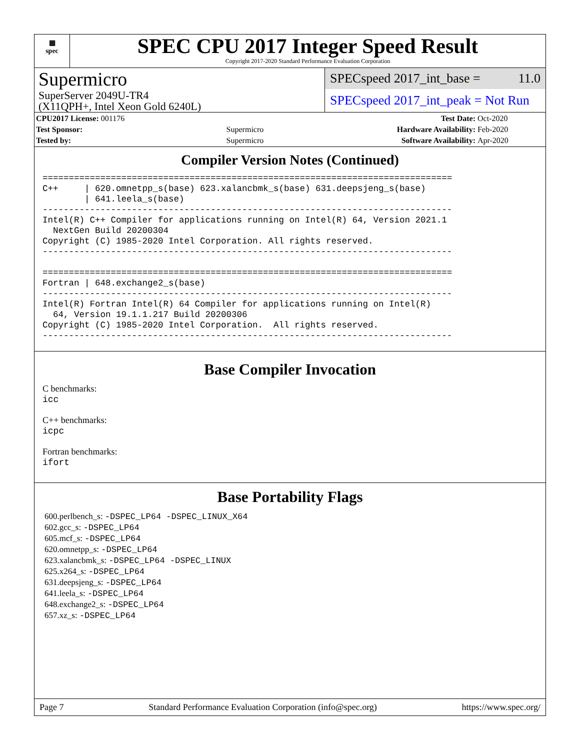▦
spec
SPEC CPU 2017 Integer Speed Result
Copyright 2017-2020 Standard Performance Evaluation Corporation
Supermicro
SuperServer 2049U-TR4
(X11QPH+, Intel Xeon Gold 6240L)
SPECspeed 2017_int_base = 11.0
SPECspeed 2017_int_peak = Not Run
| CPU2017 License: 001176 | | Test Date: | Oct-2020 |
| Test Sponsor: | Supermicro | Hardware Availability: | Feb-2020 |
| Tested by: | Supermicro | Software Availability: | Apr-2020 |
Compiler Version Notes (Continued)
==============================================================================
C++     | 620.omnetpp_s(base) 623.xalancbmk_s(base) 631.deepsjeng_s(base)
        | 641.leela_s(base)
------------------------------------------------------------------------------
Intel(R) C++ Compiler for applications running on Intel(R) 64, Version 2021.1
  NextGen Build 20200304
Copyright (C) 1985-2020 Intel Corporation. All rights reserved.
------------------------------------------------------------------------------

==============================================================================
Fortran | 648.exchange2_s(base)
------------------------------------------------------------------------------
Intel(R) Fortran Intel(R) 64 Compiler for applications running on Intel(R)
  64, Version 19.1.1.217 Build 20200306
Copyright (C) 1985-2020 Intel Corporation.  All rights reserved.
------------------------------------------------------------------------------
Base Compiler Invocation
C benchmarks:
icc
C++ benchmarks:
icpc
Fortran benchmarks:
ifort
Base Portability Flags
600.perlbench_s: -DSPEC_LP64 -DSPEC_LINUX_X64
602.gcc_s: -DSPEC_LP64
605.mcf_s: -DSPEC_LP64
620.omnetpp_s: -DSPEC_LP64
623.xalancbmk_s: -DSPEC_LP64 -DSPEC_LINUX
625.x264_s: -DSPEC_LP64
631.deepsjeng_s: -DSPEC_LP64
641.leela_s: -DSPEC_LP64
648.exchange2_s: -DSPEC_LP64
657.xz_s: -DSPEC_LP64
Page 7 Standard Performance Evaluation Corporation (info@spec.org) https://www.spec.org/